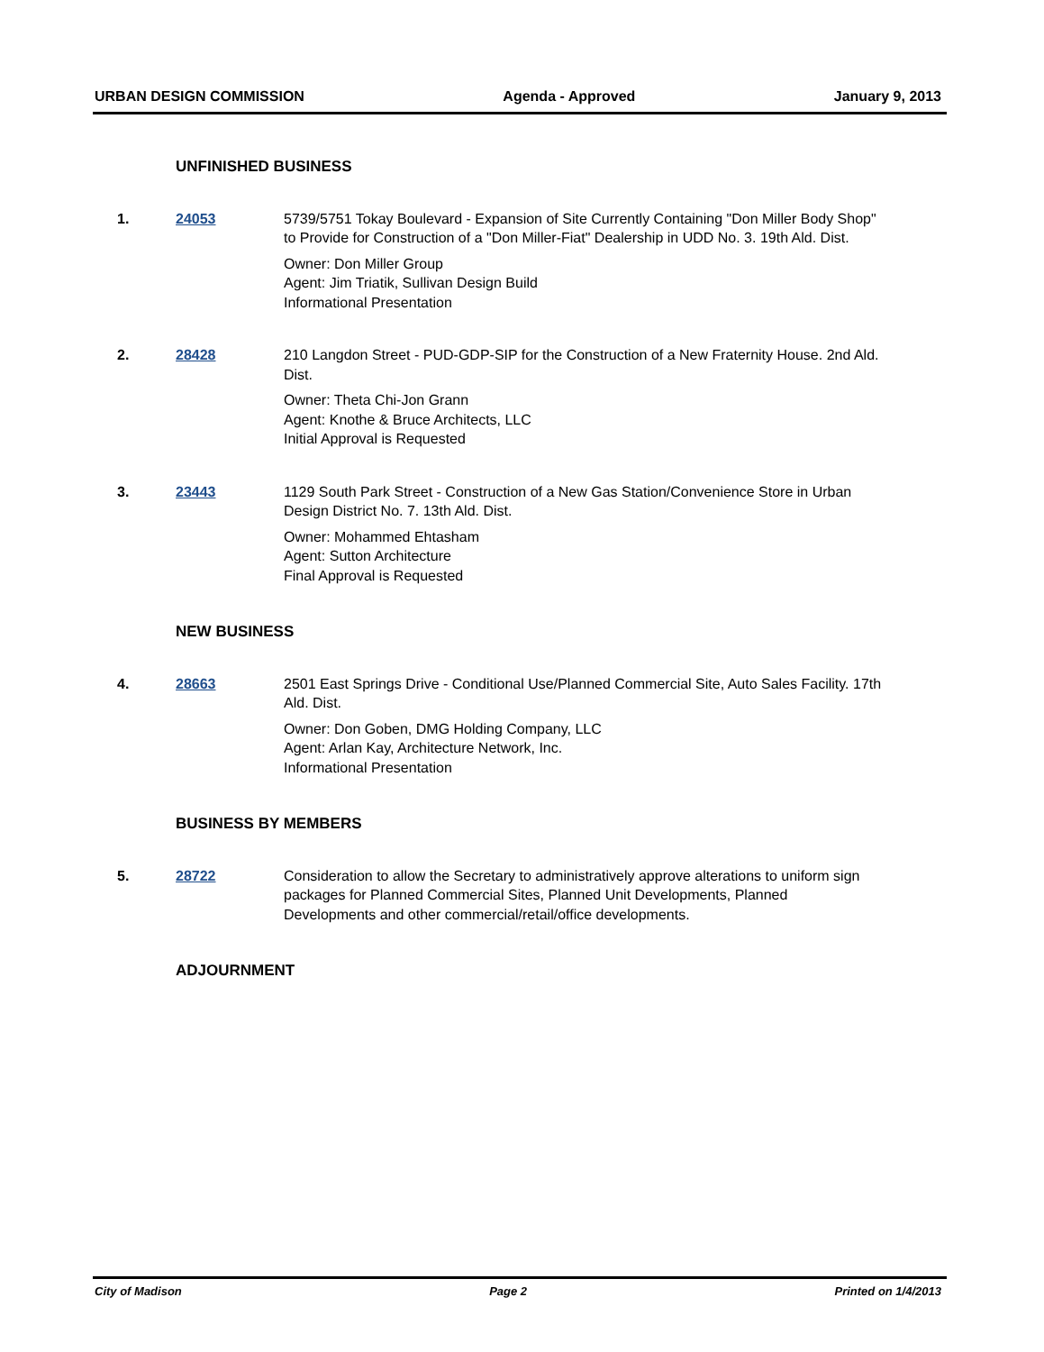URBAN DESIGN COMMISSION Agenda - Approved January 9, 2013
UNFINISHED BUSINESS
1. 24053 5739/5751 Tokay Boulevard - Expansion of Site Currently Containing "Don Miller Body Shop" to Provide for Construction of a "Don Miller-Fiat" Dealership in UDD No. 3. 19th Ald. Dist.
Owner: Don Miller Group
Agent: Jim Triatik, Sullivan Design Build
Informational Presentation
2. 28428 210 Langdon Street - PUD-GDP-SIP for the Construction of a New Fraternity House. 2nd Ald. Dist.
Owner: Theta Chi-Jon Grann
Agent: Knothe & Bruce Architects, LLC
Initial Approval is Requested
3. 23443 1129 South Park Street - Construction of a New Gas Station/Convenience Store in Urban Design District No. 7. 13th Ald. Dist.
Owner: Mohammed Ehtasham
Agent: Sutton Architecture
Final Approval is Requested
NEW BUSINESS
4. 28663 2501 East Springs Drive - Conditional Use/Planned Commercial Site, Auto Sales Facility. 17th Ald. Dist.
Owner: Don Goben, DMG Holding Company, LLC
Agent: Arlan Kay, Architecture Network, Inc.
Informational Presentation
BUSINESS BY MEMBERS
5. 28722 Consideration to allow the Secretary to administratively approve alterations to uniform sign packages for Planned Commercial Sites, Planned Unit Developments, Planned Developments and other commercial/retail/office developments.
ADJOURNMENT
City of Madison Page 2 Printed on 1/4/2013